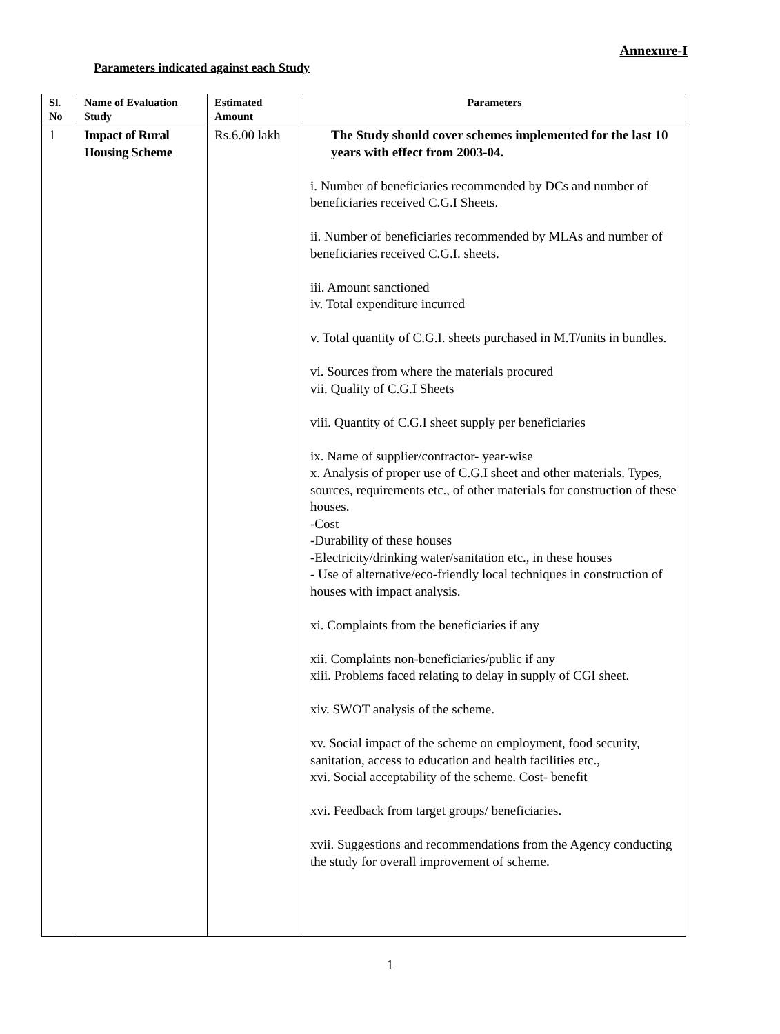Annexure-I
Parameters indicated against each Study
| Sl. No | Name of Evaluation Study | Estimated Amount | Parameters |
| --- | --- | --- | --- |
| 1 | Impact of Rural Housing Scheme | Rs.6.00 lakh | The Study should cover schemes implemented for the last 10 years with effect from 2003-04. i. Number of beneficiaries recommended by DCs and number of beneficiaries received C.G.I Sheets. ii. Number of beneficiaries recommended by MLAs and number of beneficiaries received C.G.I. sheets. iii. Amount sanctioned iv. Total expenditure incurred v. Total quantity of C.G.I. sheets purchased in M.T/units in bundles. vi. Sources from where the materials procured vii. Quality of C.G.I Sheets viii. Quantity of C.G.I sheet supply per beneficiaries ix. Name of supplier/contractor- year-wise x. Analysis of proper use of C.G.I sheet and other materials. Types, sources, requirements etc., of other materials for construction of these houses. -Cost -Durability of these houses -Electricity/drinking water/sanitation etc., in these houses - Use of alternative/eco-friendly local techniques in construction of houses with impact analysis. xi. Complaints from the beneficiaries if any xii. Complaints non-beneficiaries/public if any xiii. Problems faced relating to delay in supply of CGI sheet. xiv. SWOT analysis of the scheme. xv. Social impact of the scheme on employment, food security, sanitation, access to education and health facilities etc., xvi. Social acceptability of the scheme. Cost- benefit xvi. Feedback from target groups/ beneficiaries. xvii. Suggestions and recommendations from the Agency conducting the study for overall improvement of scheme. |
1